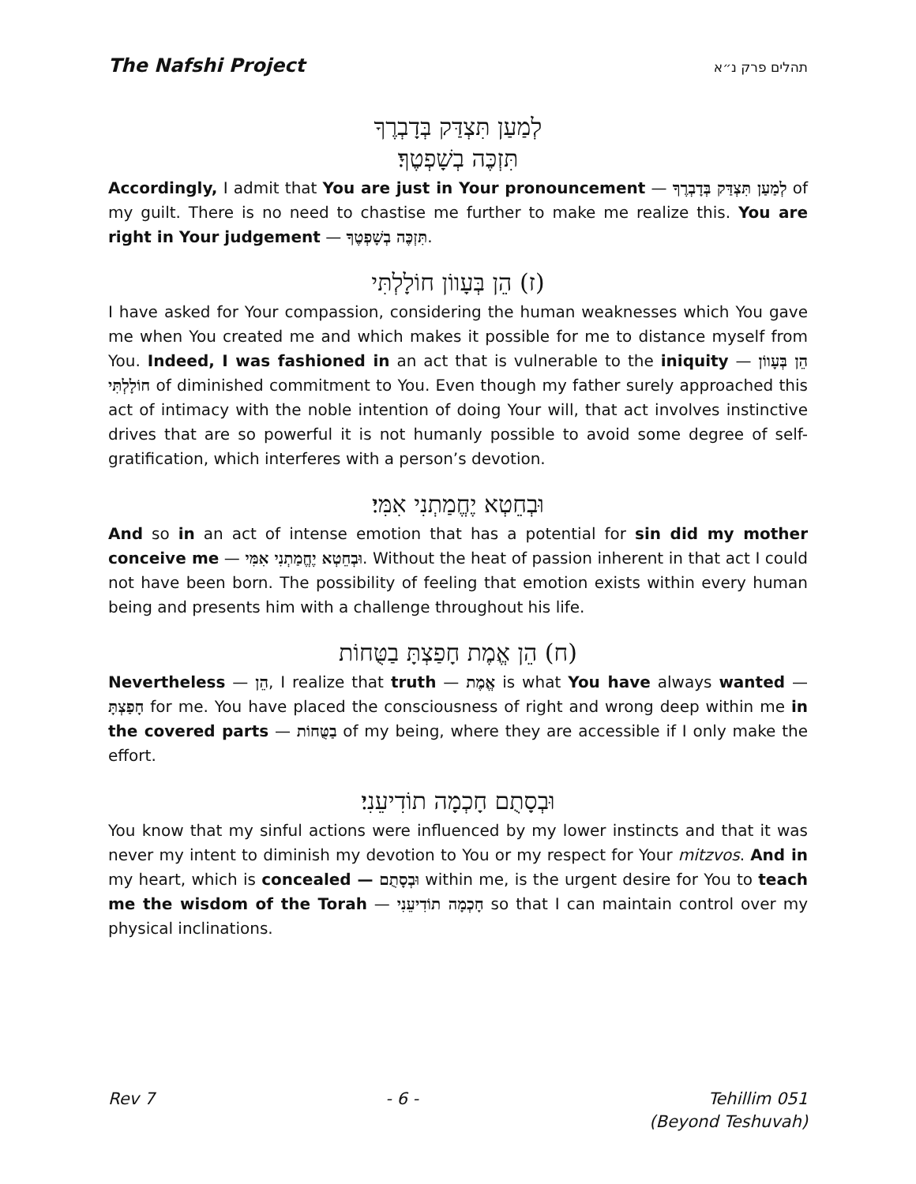The Nafshi Project תהלים פרק נ״א
לְמַעַן תִּצְדַּק בְּדָבְרֶךָ
תִּזְכֶּה בְשָׁפְטֶךָ׃
Accordingly, I admit that You are just in Your pronouncement — לְמַעַן תִּצְדַּק בְּדָבְרֶךָ of my guilt. There is no need to chastise me further to make me realize this. You are right in Your judgement — תִּזְכֶּה בְשָׁפְטֶךָ.
(ז) הֵן בְּעָווֹן חוֹלָלְתִּי
I have asked for Your compassion, considering the human weaknesses which You gave me when You created me and which makes it possible for me to distance myself from You. Indeed, I was fashioned in an act that is vulnerable to the iniquity — הֵן בְּעָווֹן חוֹלָלְתִּי of diminished commitment to You. Even though my father surely approached this act of intimacy with the noble intention of doing Your will, that act involves instinctive drives that are so powerful it is not humanly possible to avoid some degree of self-gratification, which interferes with a person’s devotion.
וּבְחֵטְא יֶחֱמַתְנִי אִמִּי׃
And so in an act of intense emotion that has a potential for sin did my mother conceive me — וּבְחֵטְא יֶחֱמַתְנִי אִמִּי. Without the heat of passion inherent in that act I could not have been born. The possibility of feeling that emotion exists within every human being and presents him with a challenge throughout his life.
(ח) הֵן אֱמֶת חָפַצְתָּ בַטֻּחוֹת
Nevertheless — הֵן, I realize that truth — אֱמֶת is what You have always wanted — חָפַצְתָּ for me. You have placed the consciousness of right and wrong deep within me in the covered parts — בַטֻּחוֹת of my being, where they are accessible if I only make the effort.
וּבְסָתֻם חָכְמָה תוֹדִיעֵנִי׃
You know that my sinful actions were influenced by my lower instincts and that it was never my intent to diminish my devotion to You or my respect for Your mitzvos. And in my heart, which is concealed — וּבְסָתֻם within me, is the urgent desire for You to teach me the wisdom of the Torah — חָכְמָה תוֹדִיעֵנִי so that I can maintain control over my physical inclinations.
Rev 7 - 6 - Tehillim 051
(Beyond Teshuvah)